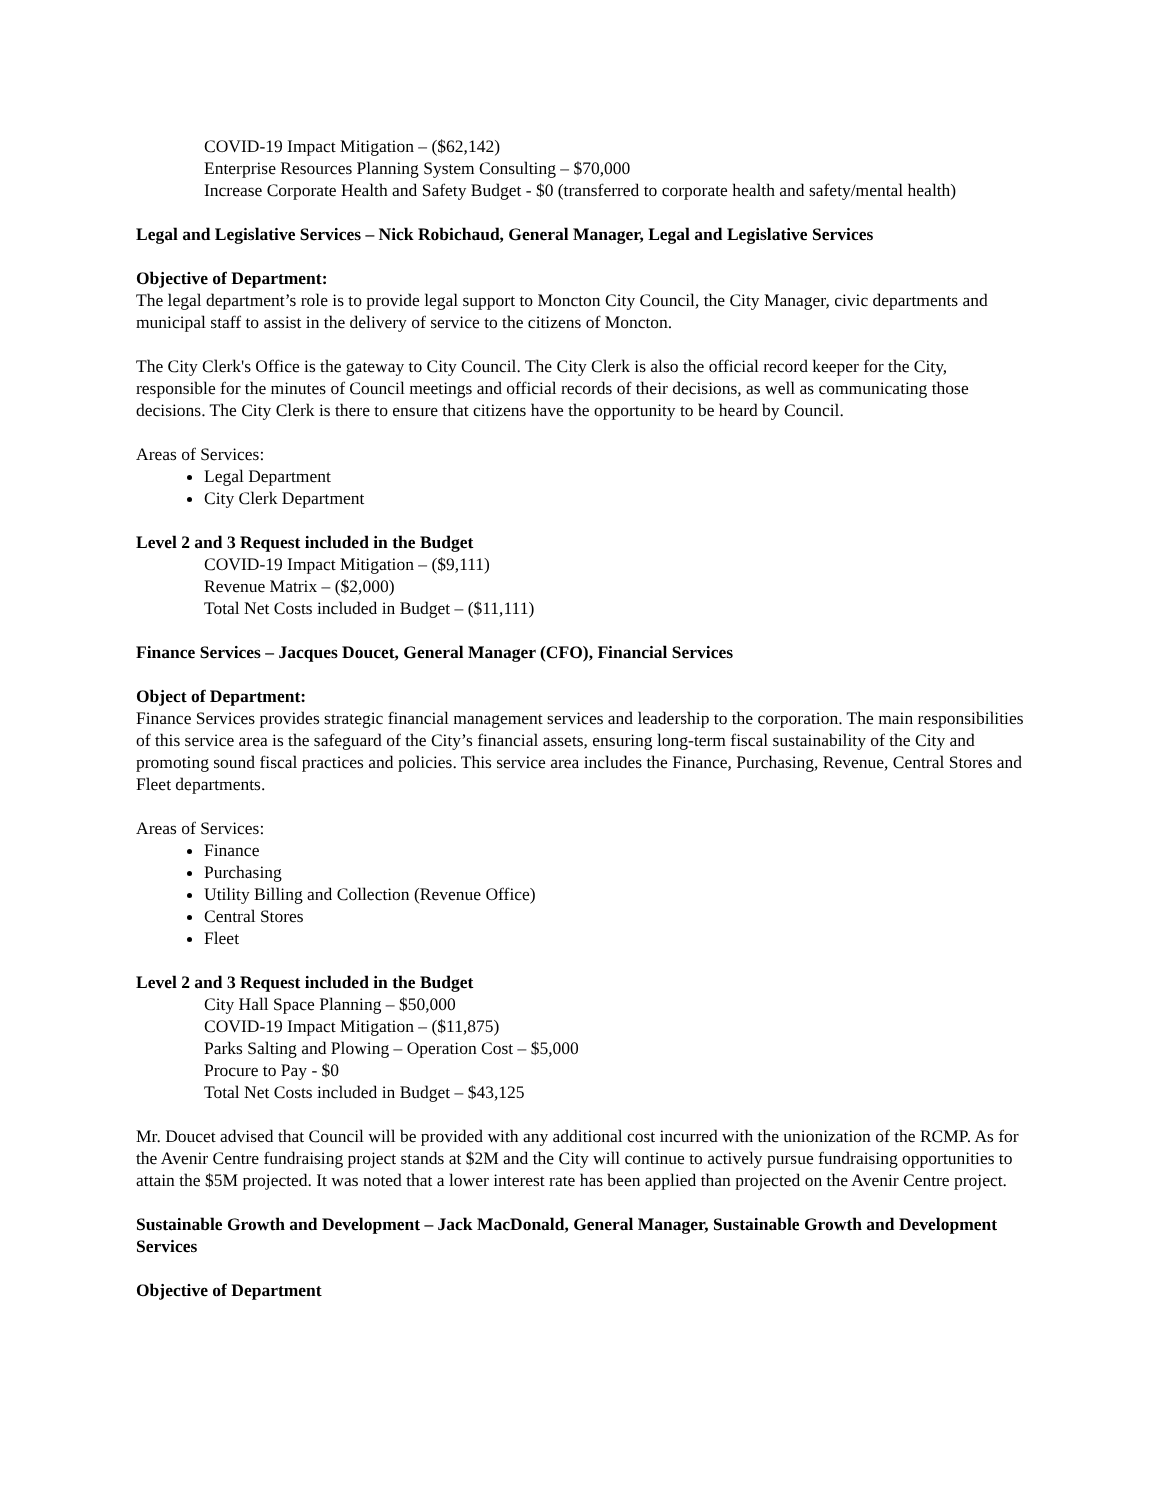COVID-19 Impact Mitigation – ($62,142)
Enterprise Resources Planning System Consulting – $70,000
Increase Corporate Health and Safety Budget - $0 (transferred to corporate health and safety/mental health)
Legal and Legislative Services – Nick Robichaud, General Manager, Legal and Legislative Services
Objective of Department:
The legal department’s role is to provide legal support to Moncton City Council, the City Manager, civic departments and municipal staff to assist in the delivery of service to the citizens of Moncton.
The City Clerk's Office is the gateway to City Council. The City Clerk is also the official record keeper for the City, responsible for the minutes of Council meetings and official records of their decisions, as well as communicating those decisions. The City Clerk is there to ensure that citizens have the opportunity to be heard by Council.
Areas of Services:
Legal Department
City Clerk Department
Level 2 and 3 Request included in the Budget
COVID-19 Impact Mitigation – ($9,111)
Revenue Matrix – ($2,000)
Total Net Costs included in Budget – ($11,111)
Finance Services – Jacques Doucet, General Manager (CFO), Financial Services
Object of Department:
Finance Services provides strategic financial management services and leadership to the corporation. The main responsibilities of this service area is the safeguard of the City’s financial assets, ensuring long-term fiscal sustainability of the City and promoting sound fiscal practices and policies. This service area includes the Finance, Purchasing, Revenue, Central Stores and Fleet departments.
Areas of Services:
Finance
Purchasing
Utility Billing and Collection (Revenue Office)
Central Stores
Fleet
Level 2 and 3 Request included in the Budget
City Hall Space Planning – $50,000
COVID-19 Impact Mitigation – ($11,875)
Parks Salting and Plowing – Operation Cost – $5,000
Procure to Pay - $0
Total Net Costs included in Budget – $43,125
Mr. Doucet advised that Council will be provided with any additional cost incurred with the unionization of the RCMP. As for the Avenir Centre fundraising project stands at $2M and the City will continue to actively pursue fundraising opportunities to attain the $5M projected. It was noted that a lower interest rate has been applied than projected on the Avenir Centre project.
Sustainable Growth and Development – Jack MacDonald, General Manager, Sustainable Growth and Development Services
Objective of Department